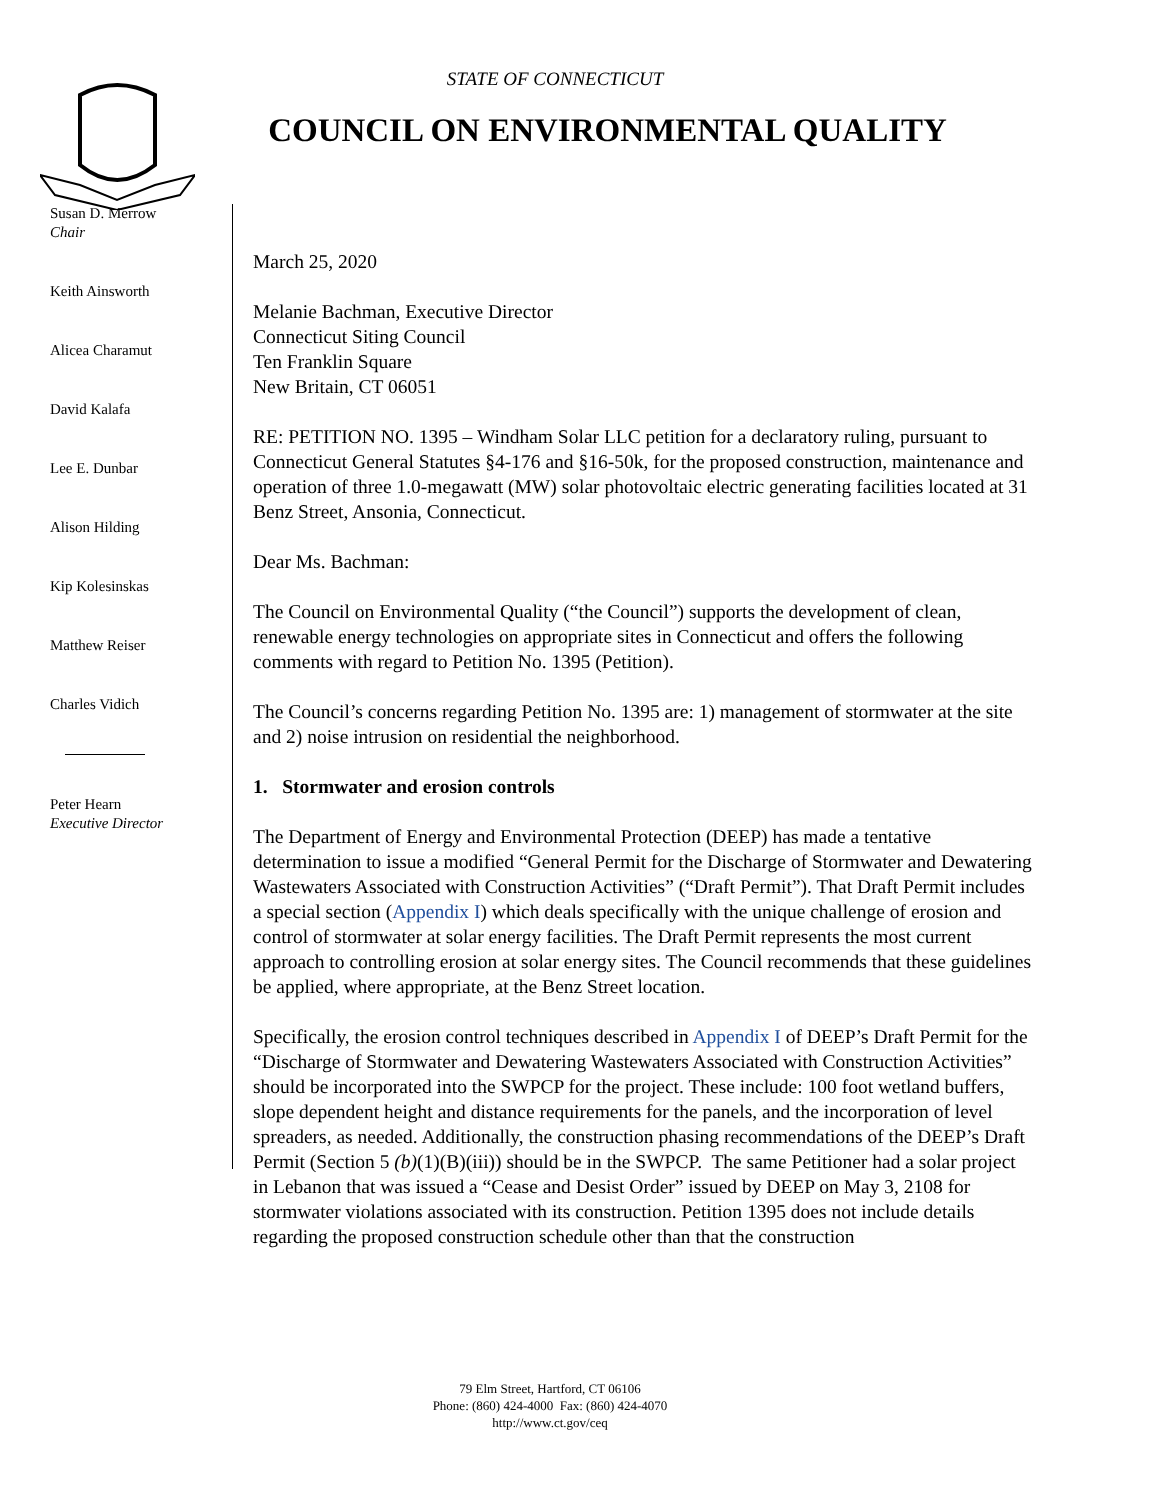STATE OF CONNECTICUT
COUNCIL ON ENVIRONMENTAL QUALITY
Susan D. Merrow
Chair
Keith Ainsworth
Alicea Charamut
David Kalafa
Lee E. Dunbar
Alison Hilding
Kip Kolesinskas
Matthew Reiser
Charles Vidich
Peter Hearn
Executive Director
March 25, 2020
Melanie Bachman, Executive Director
Connecticut Siting Council
Ten Franklin Square
New Britain, CT 06051
RE: PETITION NO. 1395 – Windham Solar LLC petition for a declaratory ruling, pursuant to Connecticut General Statutes §4-176 and §16-50k, for the proposed construction, maintenance and operation of three 1.0-megawatt (MW) solar photovoltaic electric generating facilities located at 31 Benz Street, Ansonia, Connecticut.
Dear Ms. Bachman:
The Council on Environmental Quality (“the Council”) supports the development of clean, renewable energy technologies on appropriate sites in Connecticut and offers the following comments with regard to Petition No. 1395 (Petition).
The Council’s concerns regarding Petition No. 1395 are: 1) management of stormwater at the site and 2) noise intrusion on residential the neighborhood.
1. Stormwater and erosion controls
The Department of Energy and Environmental Protection (DEEP) has made a tentative determination to issue a modified “General Permit for the Discharge of Stormwater and Dewatering Wastewaters Associated with Construction Activities” (“Draft Permit”). That Draft Permit includes a special section (Appendix I) which deals specifically with the unique challenge of erosion and control of stormwater at solar energy facilities. The Draft Permit represents the most current approach to controlling erosion at solar energy sites. The Council recommends that these guidelines be applied, where appropriate, at the Benz Street location.
Specifically, the erosion control techniques described in Appendix I of DEEP’s Draft Permit for the “Discharge of Stormwater and Dewatering Wastewaters Associated with Construction Activities” should be incorporated into the SWPCP for the project. These include: 100 foot wetland buffers, slope dependent height and distance requirements for the panels, and the incorporation of level spreaders, as needed. Additionally, the construction phasing recommendations of the DEEP’s Draft Permit (Section 5 (b)(1)(B)(iii)) should be in the SWPCP. The same Petitioner had a solar project in Lebanon that was issued a “Cease and Desist Order” issued by DEEP on May 3, 2108 for stormwater violations associated with its construction. Petition 1395 does not include details regarding the proposed construction schedule other than that the construction
79 Elm Street, Hartford, CT 06106
Phone: (860) 424-4000 Fax: (860) 424-4070
http://www.ct.gov/ceq